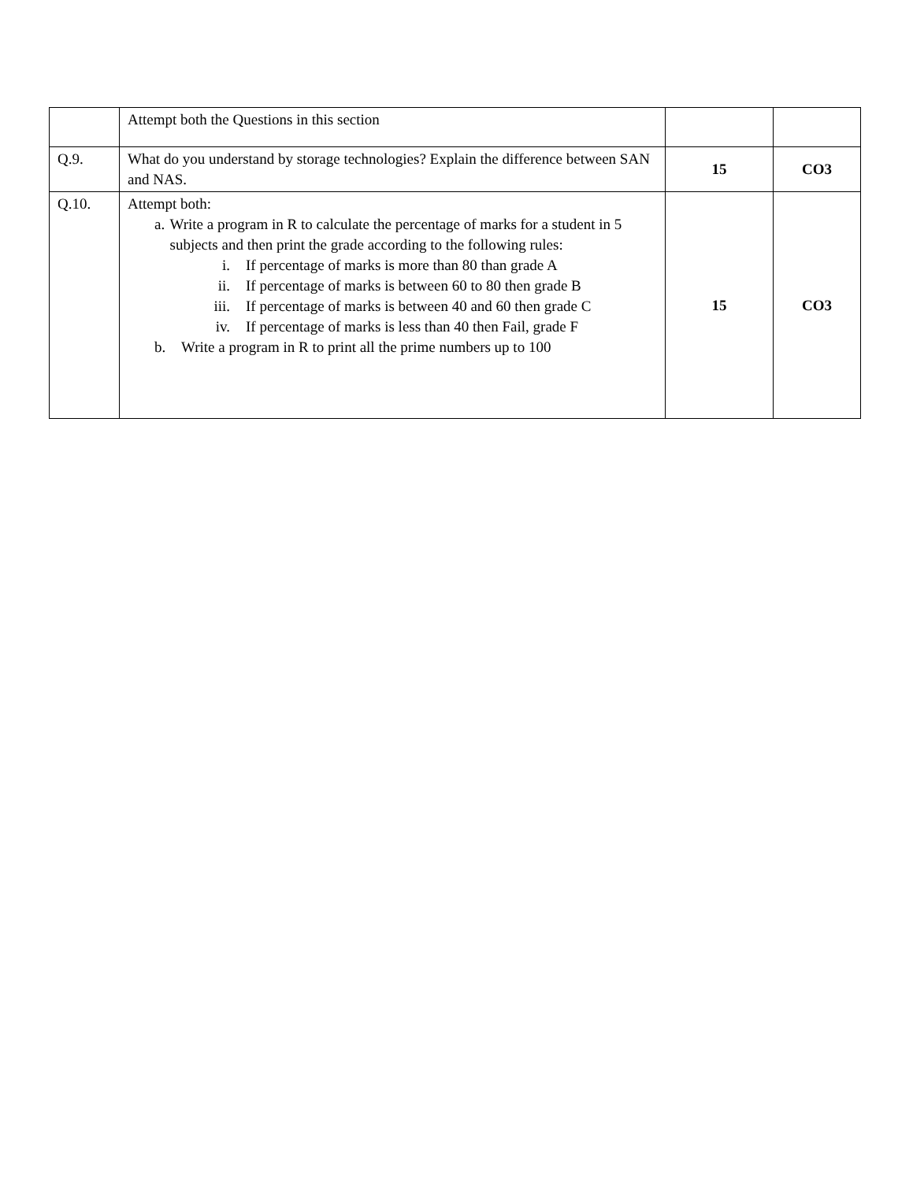| | Attempt both the Questions in this section | | |
| Q.9. | What do you understand by storage technologies? Explain the difference between SAN and NAS. | 15 | CO3 |
| Q.10. | Attempt both: a. Write a program in R to calculate the percentage of marks for a student in 5 subjects and then print the grade according to the following rules: i. If percentage of marks is more than 80 than grade A ii. If percentage of marks is between 60 to 80 then grade B iii. If percentage of marks is between 40 and 60 then grade C iv. If percentage of marks is less than 40 then Fail, grade F b. Write a program in R to print all the prime numbers up to 100 | 15 | CO3 |